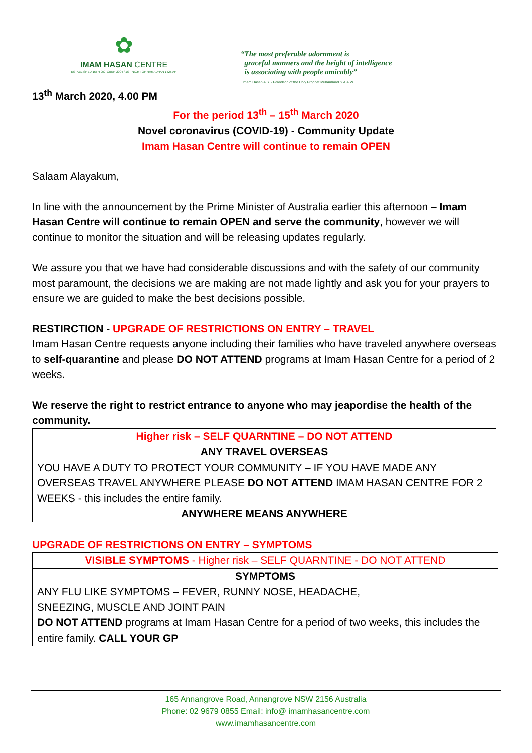✿
IMAM HASAN CENTRE
ESTABLISHED 16TH OCTOBER 2004 / 1ST NIGHT OF RAMADHAN 1425 AH
“The most preferable adornment is
graceful manners and the height of intelligence
is associating with people amicably”
Imam Hasan A.S. - Grandson of the Holy Prophet Muhammad S.A.A.W
13<sup>th</sup> March 2020, 4.00 PM
For the period 13<sup>th</sup> – 15<sup>th</sup> March 2020
Novel coronavirus (COVID-19) - Community Update
Imam Hasan Centre will continue to remain OPEN
Salaam Alayakum,
In line with the announcement by the Prime Minister of Australia earlier this afternoon – Imam Hasan Centre will continue to remain OPEN and serve the community, however we will continue to monitor the situation and will be releasing updates regularly.
We assure you that we have had considerable discussions and with the safety of our community most paramount, the decisions we are making are not made lightly and ask you for your prayers to ensure we are guided to make the best decisions possible.
RESTIRCTION - UPGRADE OF RESTRICTIONS ON ENTRY – TRAVEL
Imam Hasan Centre requests anyone including their families who have traveled anywhere overseas to self-quarantine and please DO NOT ATTEND programs at Imam Hasan Centre for a period of 2 weeks.
We reserve the right to restrict entrance to anyone who may jeapordise the health of the community.
| Higher risk – SELF QUARNTINE – DO NOT ATTEND |
| ANY TRAVEL OVERSEAS |
| YOU HAVE A DUTY TO PROTECT YOUR COMMUNITY – IF YOU HAVE MADE ANY OVERSEAS TRAVEL ANYWHERE PLEASE DO NOT ATTEND IMAM HASAN CENTRE FOR 2 WEEKS - this includes the entire family. ANYWHERE MEANS ANYWHERE |
UPGRADE OF RESTRICTIONS ON ENTRY – SYMPTOMS
| VISIBLE SYMPTOMS - Higher risk – SELF QUARNTINE - DO NOT ATTEND |
| SYMPTOMS |
| ANY FLU LIKE SYMPTOMS – FEVER, RUNNY NOSE, HEADACHE, SNEEZING, MUSCLE AND JOINT PAIN DO NOT ATTEND programs at Imam Hasan Centre for a period of two weeks, this includes the entire family. CALL YOUR GP |
165 Annangrove Road, Annangrove NSW 2156 Australia
Phone: 02 9679 0855 Email: info@ imamhasancentre.com
www.imamhasancentre.com